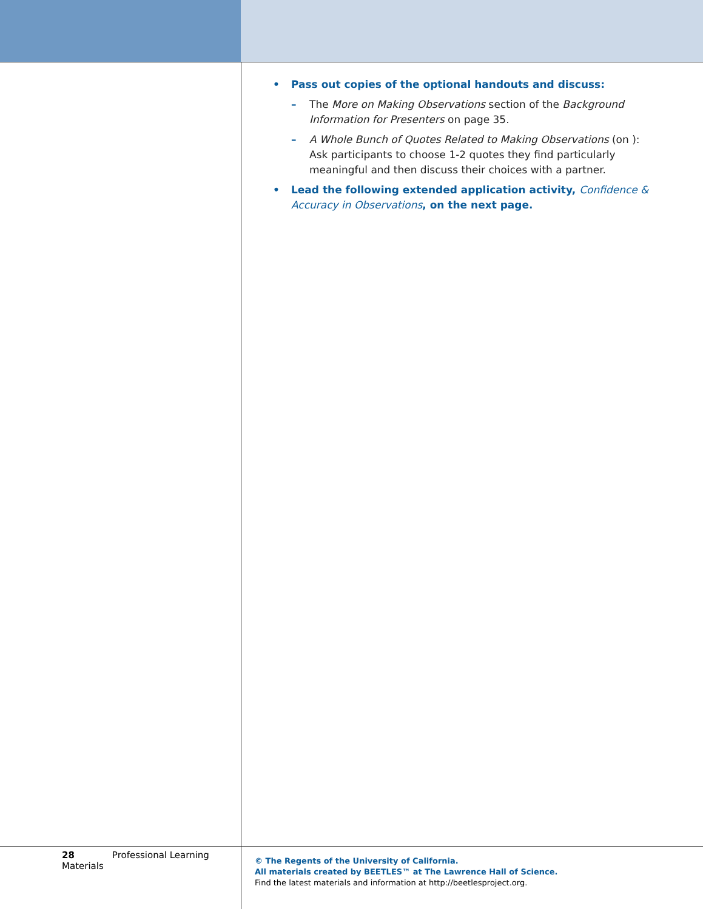• Pass out copies of the optional handouts and discuss:
– The More on Making Observations section of the Background Information for Presenters on page 35.
– A Whole Bunch of Quotes Related to Making Observations (on ): Ask participants to choose 1-2 quotes they find particularly meaningful and then discuss their choices with a partner.
• Lead the following extended application activity, Confidence & Accuracy in Observations, on the next page.
28 Professional Learning Materials
© The Regents of the University of California.
All materials created by BEETLES™ at The Lawrence Hall of Science.
Find the latest materials and information at http://beetlesproject.org.